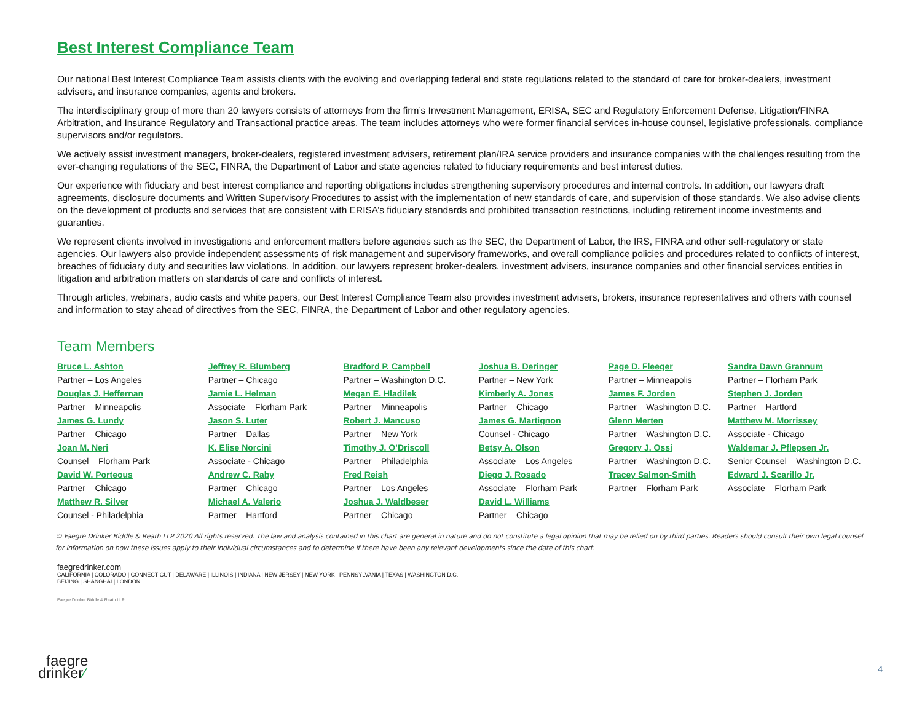Best Interest Compliance Team
Our national Best Interest Compliance Team assists clients with the evolving and overlapping federal and state regulations related to the standard of care for broker-dealers, investment advisers, and insurance companies, agents and brokers.
The interdisciplinary group of more than 20 lawyers consists of attorneys from the firm’s Investment Management, ERISA, SEC and Regulatory Enforcement Defense, Litigation/FINRA Arbitration, and Insurance Regulatory and Transactional practice areas. The team includes attorneys who were former financial services in-house counsel, legislative professionals, compliance supervisors and/or regulators.
We actively assist investment managers, broker-dealers, registered investment advisers, retirement plan/IRA service providers and insurance companies with the challenges resulting from the ever-changing regulations of the SEC, FINRA, the Department of Labor and state agencies related to fiduciary requirements and best interest duties.
Our experience with fiduciary and best interest compliance and reporting obligations includes strengthening supervisory procedures and internal controls. In addition, our lawyers draft agreements, disclosure documents and Written Supervisory Procedures to assist with the implementation of new standards of care, and supervision of those standards. We also advise clients on the development of products and services that are consistent with ERISA’s fiduciary standards and prohibited transaction restrictions, including retirement income investments and guaranties.
We represent clients involved in investigations and enforcement matters before agencies such as the SEC, the Department of Labor, the IRS, FINRA and other self-regulatory or state agencies. Our lawyers also provide independent assessments of risk management and supervisory frameworks, and overall compliance policies and procedures related to conflicts of interest, breaches of fiduciary duty and securities law violations. In addition, our lawyers represent broker-dealers, investment advisers, insurance companies and other financial services entities in litigation and arbitration matters on standards of care and conflicts of interest.
Through articles, webinars, audio casts and white papers, our Best Interest Compliance Team also provides investment advisers, brokers, insurance representatives and others with counsel and information to stay ahead of directives from the SEC, FINRA, the Department of Labor and other regulatory agencies.
Team Members
| Bruce L. Ashton | Jeffrey R. Blumberg | Bradford P. Campbell | Joshua B. Deringer | Page D. Fleeger | Sandra Dawn Grannum |
| Partner – Los Angeles | Partner – Chicago | Partner – Washington D.C. | Partner – New York | Partner – Minneapolis | Partner – Florham Park |
| Douglas J. Heffernan | Jamie L. Helman | Megan E. Hladilek | Kimberly A. Jones | James F. Jorden | Stephen J. Jorden |
| Partner – Minneapolis | Associate – Florham Park | Partner – Minneapolis | Partner – Chicago | Partner – Washington D.C. | Partner – Hartford |
| James G. Lundy | Jason S. Luter | Robert J. Mancuso | James G. Martignon | Glenn Merten | Matthew M. Morrissey |
| Partner – Chicago | Partner – Dallas | Partner – New York | Counsel - Chicago | Partner – Washington D.C. | Associate - Chicago |
| Joan M. Neri | K. Elise Norcini | Timothy J. O’Driscoll | Betsy A. Olson | Gregory J. Ossi | Waldemar J. Pflepsen Jr. |
| Counsel – Florham Park | Associate - Chicago | Partner – Philadelphia | Associate – Los Angeles | Partner – Washington D.C. | Senior Counsel – Washington D.C. |
| David W. Porteous | Andrew C. Raby | Fred Reish | Diego J. Rosado | Tracey Salmon-Smith | Edward J. Scarillo Jr. |
| Partner – Chicago | Partner – Chicago | Partner – Los Angeles | Associate – Florham Park | Partner – Florham Park | Associate – Florham Park |
| Matthew R. Silver | Michael A. Valerio | Joshua J. Waldbeser | David L. Williams | | |
| Counsel - Philadelphia | Partner – Hartford | Partner – Chicago | Partner – Chicago | | |
© Faegre Drinker Biddle & Reath LLP 2020 All rights reserved. The law and analysis contained in this chart are general in nature and do not constitute a legal opinion that may be relied on by third parties. Readers should consult their own legal counsel for information on how these issues apply to their individual circumstances and to determine if there have been any relevant developments since the date of this chart.
faegredrinker.com
CALIFORNIA | COLORADO | CONNECTICUT | DELAWARE | ILLINOIS | INDIANA | NEW JERSEY | NEW YORK | PENNSYLVANIA | TEXAS | WASHINGTON D.C.
BEIJING | SHANGHAI | LONDON
Faegre Drinker Biddle & Reath LLP.
faegre
drinker⁄
4